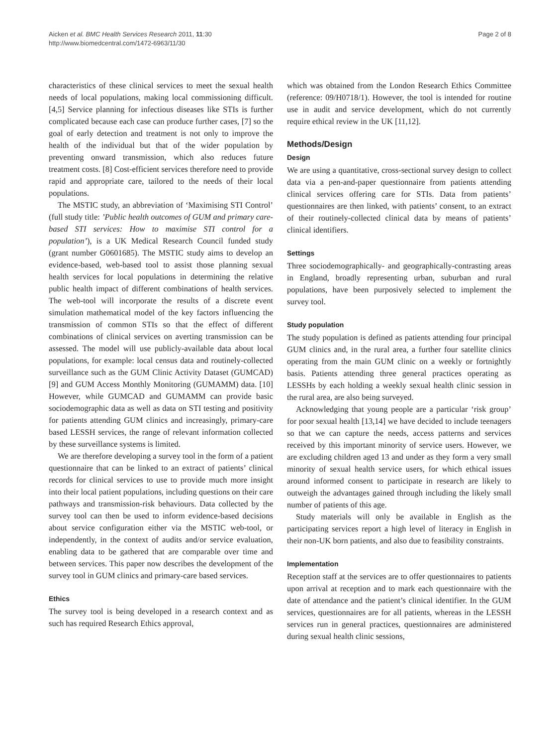Aicken et al. BMC Health Services Research 2011, 11:30
http://www.biomedcentral.com/1472-6963/11/30
Page 2 of 8
characteristics of these clinical services to meet the sexual health needs of local populations, making local commissioning difficult. [4,5] Service planning for infectious diseases like STIs is further complicated because each case can produce further cases, [7] so the goal of early detection and treatment is not only to improve the health of the individual but that of the wider population by preventing onward transmission, which also reduces future treatment costs. [8] Cost-efficient services therefore need to provide rapid and appropriate care, tailored to the needs of their local populations.
The MSTIC study, an abbreviation of ‘Maximising STI Control’ (full study title: ’Public health outcomes of GUM and primary care-based STI services: How to maximise STI control for a population’), is a UK Medical Research Council funded study (grant number G0601685). The MSTIC study aims to develop an evidence-based, web-based tool to assist those planning sexual health services for local populations in determining the relative public health impact of different combinations of health services. The web-tool will incorporate the results of a discrete event simulation mathematical model of the key factors influencing the transmission of common STIs so that the effect of different combinations of clinical services on averting transmission can be assessed. The model will use publicly-available data about local populations, for example: local census data and routinely-collected surveillance such as the GUM Clinic Activity Dataset (GUMCAD) [9] and GUM Access Monthly Monitoring (GUMAMM) data. [10] However, while GUMCAD and GUMAMM can provide basic sociodemographic data as well as data on STI testing and positivity for patients attending GUM clinics and increasingly, primary-care based LESSH services, the range of relevant information collected by these surveillance systems is limited.
We are therefore developing a survey tool in the form of a patient questionnaire that can be linked to an extract of patients’ clinical records for clinical services to use to provide much more insight into their local patient populations, including questions on their care pathways and transmission-risk behaviours. Data collected by the survey tool can then be used to inform evidence-based decisions about service configuration either via the MSTIC web-tool, or independently, in the context of audits and/or service evaluation, enabling data to be gathered that are comparable over time and between services. This paper now describes the development of the survey tool in GUM clinics and primary-care based services.
Ethics
The survey tool is being developed in a research context and as such has required Research Ethics approval,
which was obtained from the London Research Ethics Committee (reference: 09/H0718/1). However, the tool is intended for routine use in audit and service development, which do not currently require ethical review in the UK [11,12].
Methods/Design
Design
We are using a quantitative, cross-sectional survey design to collect data via a pen-and-paper questionnaire from patients attending clinical services offering care for STIs. Data from patients’ questionnaires are then linked, with patients’ consent, to an extract of their routinely-collected clinical data by means of patients’ clinical identifiers.
Settings
Three sociodemographically- and geographically-contrasting areas in England, broadly representing urban, suburban and rural populations, have been purposively selected to implement the survey tool.
Study population
The study population is defined as patients attending four principal GUM clinics and, in the rural area, a further four satellite clinics operating from the main GUM clinic on a weekly or fortnightly basis. Patients attending three general practices operating as LESSHs by each holding a weekly sexual health clinic session in the rural area, are also being surveyed.
Acknowledging that young people are a particular ‘risk group’ for poor sexual health [13,14] we have decided to include teenagers so that we can capture the needs, access patterns and services received by this important minority of service users. However, we are excluding children aged 13 and under as they form a very small minority of sexual health service users, for which ethical issues around informed consent to participate in research are likely to outweigh the advantages gained through including the likely small number of patients of this age.
Study materials will only be available in English as the participating services report a high level of literacy in English in their non-UK born patients, and also due to feasibility constraints.
Implementation
Reception staff at the services are to offer questionnaires to patients upon arrival at reception and to mark each questionnaire with the date of attendance and the patient’s clinical identifier. In the GUM services, questionnaires are for all patients, whereas in the LESSH services run in general practices, questionnaires are administered during sexual health clinic sessions,